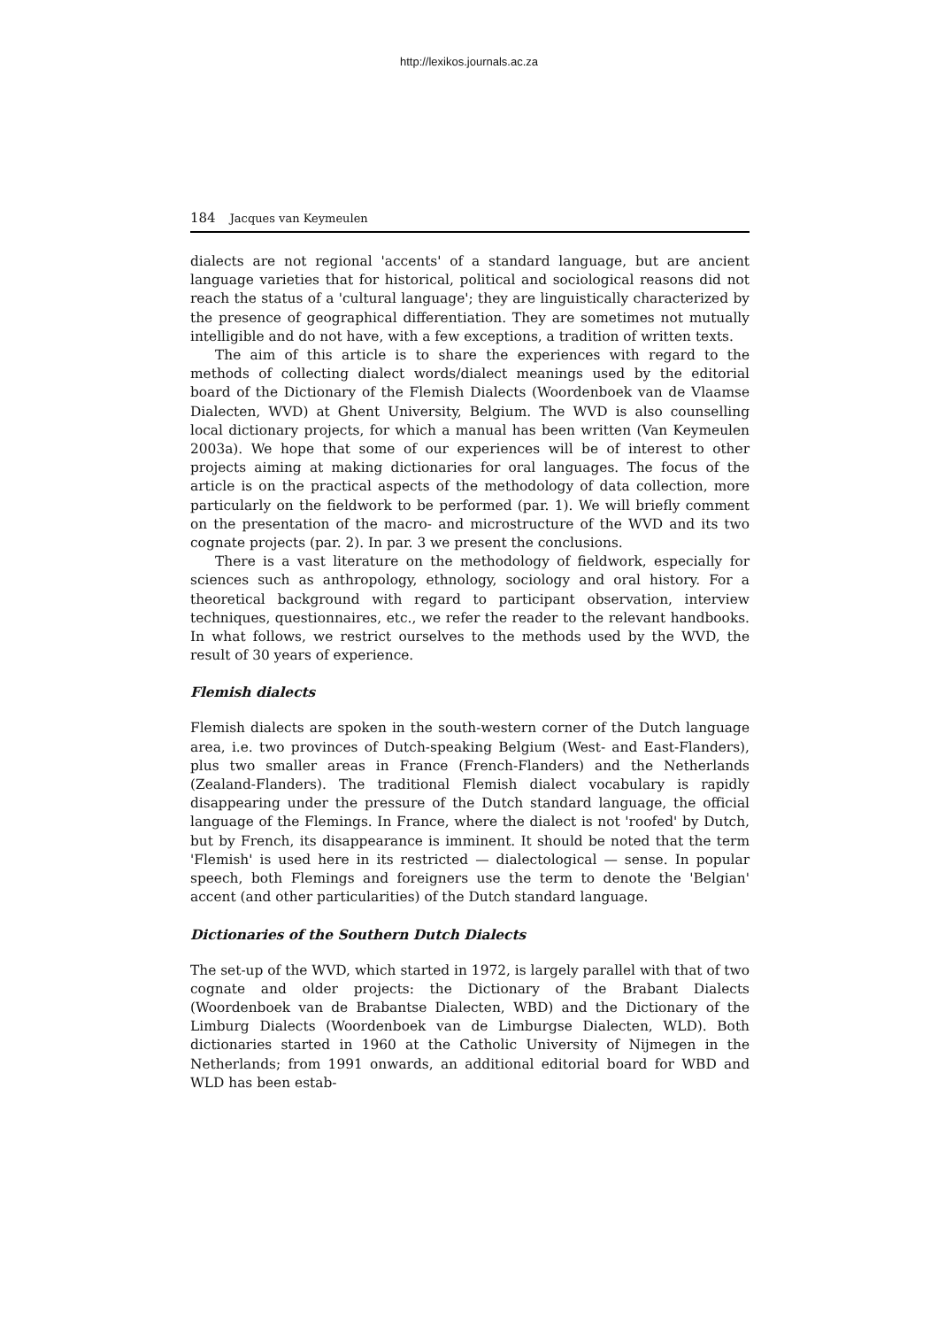http://lexikos.journals.ac.za
184 Jacques van Keymeulen
dialects are not regional 'accents' of a standard language, but are ancient language varieties that for historical, political and sociological reasons did not reach the status of a 'cultural language'; they are linguistically characterized by the presence of geographical differentiation. They are sometimes not mutually intelligible and do not have, with a few exceptions, a tradition of written texts.
The aim of this article is to share the experiences with regard to the methods of collecting dialect words/dialect meanings used by the editorial board of the Dictionary of the Flemish Dialects (Woordenboek van de Vlaamse Dialecten, WVD) at Ghent University, Belgium. The WVD is also counselling local dictionary projects, for which a manual has been written (Van Keymeulen 2003a). We hope that some of our experiences will be of interest to other projects aiming at making dictionaries for oral languages. The focus of the article is on the practical aspects of the methodology of data collection, more particularly on the fieldwork to be performed (par. 1). We will briefly comment on the presentation of the macro- and microstructure of the WVD and its two cognate projects (par. 2). In par. 3 we present the conclusions.
There is a vast literature on the methodology of fieldwork, especially for sciences such as anthropology, ethnology, sociology and oral history. For a theoretical background with regard to participant observation, interview techniques, questionnaires, etc., we refer the reader to the relevant handbooks. In what follows, we restrict ourselves to the methods used by the WVD, the result of 30 years of experience.
Flemish dialects
Flemish dialects are spoken in the south-western corner of the Dutch language area, i.e. two provinces of Dutch-speaking Belgium (West- and East-Flanders), plus two smaller areas in France (French-Flanders) and the Netherlands (Zealand-Flanders). The traditional Flemish dialect vocabulary is rapidly disappearing under the pressure of the Dutch standard language, the official language of the Flemings. In France, where the dialect is not 'roofed' by Dutch, but by French, its disappearance is imminent. It should be noted that the term 'Flemish' is used here in its restricted — dialectological — sense. In popular speech, both Flemings and foreigners use the term to denote the 'Belgian' accent (and other particularities) of the Dutch standard language.
Dictionaries of the Southern Dutch Dialects
The set-up of the WVD, which started in 1972, is largely parallel with that of two cognate and older projects: the Dictionary of the Brabant Dialects (Woordenboek van de Brabantse Dialecten, WBD) and the Dictionary of the Limburg Dialects (Woordenboek van de Limburgse Dialecten, WLD). Both dictionaries started in 1960 at the Catholic University of Nijmegen in the Netherlands; from 1991 onwards, an additional editorial board for WBD and WLD has been estab-